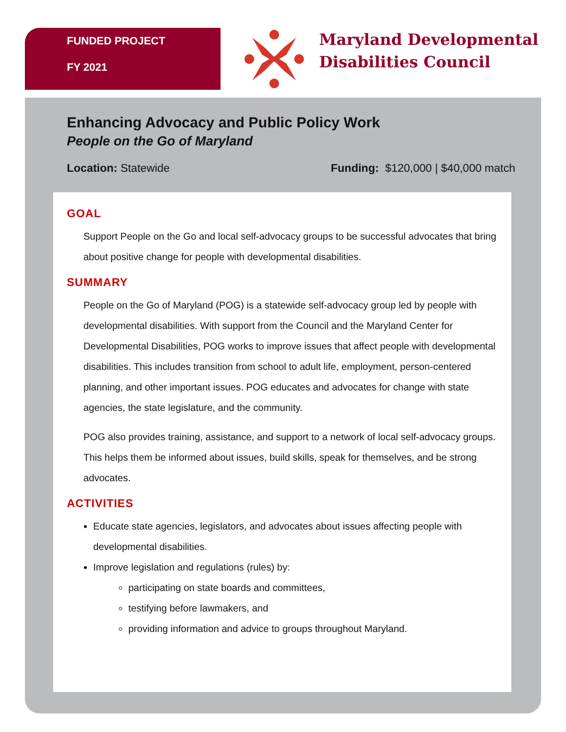FUNDED PROJECT
FY 2021
Maryland Developmental
Disabilities Council
Enhancing Advocacy and Public Policy Work
People on the Go of Maryland
Location: Statewide Funding: $120,000 | $40,000 match
GOAL
Support People on the Go and local self-advocacy groups to be successful advocates that bring about positive change for people with developmental disabilities.
SUMMARY
People on the Go of Maryland (POG) is a statewide self-advocacy group led by people with developmental disabilities. With support from the Council and the Maryland Center for Developmental Disabilities, POG works to improve issues that affect people with developmental disabilities. This includes transition from school to adult life, employment, person-centered planning, and other important issues. POG educates and advocates for change with state agencies, the state legislature, and the community.
POG also provides training, assistance, and support to a network of local self-advocacy groups. This helps them be informed about issues, build skills, speak for themselves, and be strong advocates.
ACTIVITIES
Educate state agencies, legislators, and advocates about issues affecting people with developmental disabilities.
Improve legislation and regulations (rules) by:
participating on state boards and committees,
testifying before lawmakers, and
providing information and advice to groups throughout Maryland.